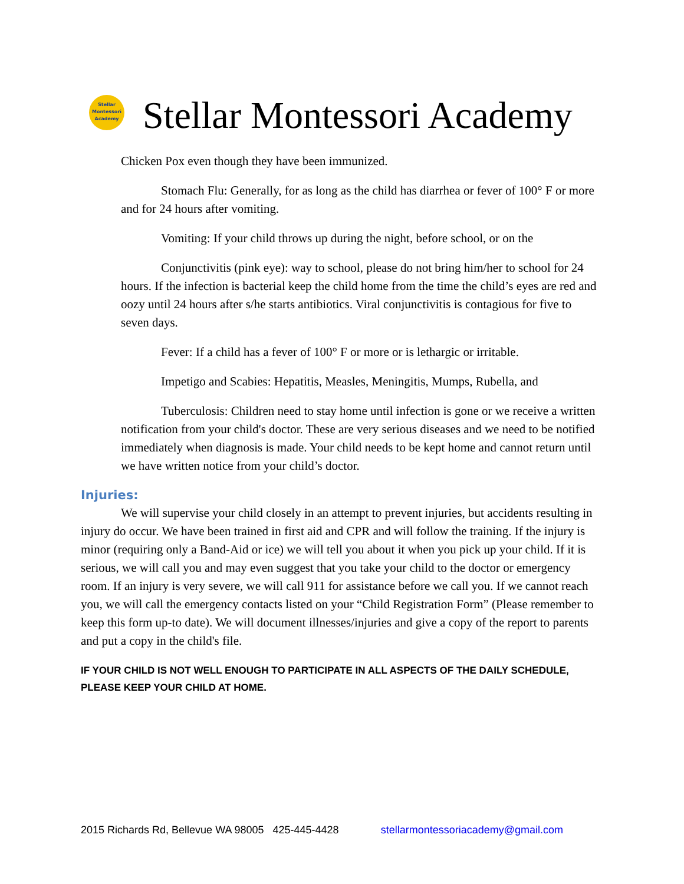Stellar
Montessori
Academy
Stellar Montessori Academy
Chicken Pox even though they have been immunized.
Stomach Flu: Generally, for as long as the child has diarrhea or fever of 100° F or more and for 24 hours after vomiting.
Vomiting: If your child throws up during the night, before school, or on the
Conjunctivitis (pink eye): way to school, please do not bring him/her to school for 24 hours. If the infection is bacterial keep the child home from the time the child’s eyes are red and oozy until 24 hours after s/he starts antibiotics. Viral conjunctivitis is contagious for five to seven days.
Fever: If a child has a fever of 100° F or more or is lethargic or irritable.
Impetigo and Scabies: Hepatitis, Measles, Meningitis, Mumps, Rubella, and
Tuberculosis: Children need to stay home until infection is gone or we receive a written notification from your child's doctor. These are very serious diseases and we need to be notified immediately when diagnosis is made. Your child needs to be kept home and cannot return until we have written notice from your child’s doctor.
Injuries:
We will supervise your child closely in an attempt to prevent injuries, but accidents resulting in injury do occur. We have been trained in first aid and CPR and will follow the training. If the injury is minor (requiring only a Band-Aid or ice) we will tell you about it when you pick up your child. If it is serious, we will call you and may even suggest that you take your child to the doctor or emergency room. If an injury is very severe, we will call 911 for assistance before we call you. If we cannot reach you, we will call the emergency contacts listed on your “Child Registration Form” (Please remember to keep this form up-to date). We will document illnesses/injuries and give a copy of the report to parents and put a copy in the child's file.
IF YOUR CHILD IS NOT WELL ENOUGH TO PARTICIPATE IN ALL ASPECTS OF THE DAILY SCHEDULE, PLEASE KEEP YOUR CHILD AT HOME.
2015 Richards Rd, Bellevue WA 98005 425-445-4428 stellarmontessoriacademy@gmail.com